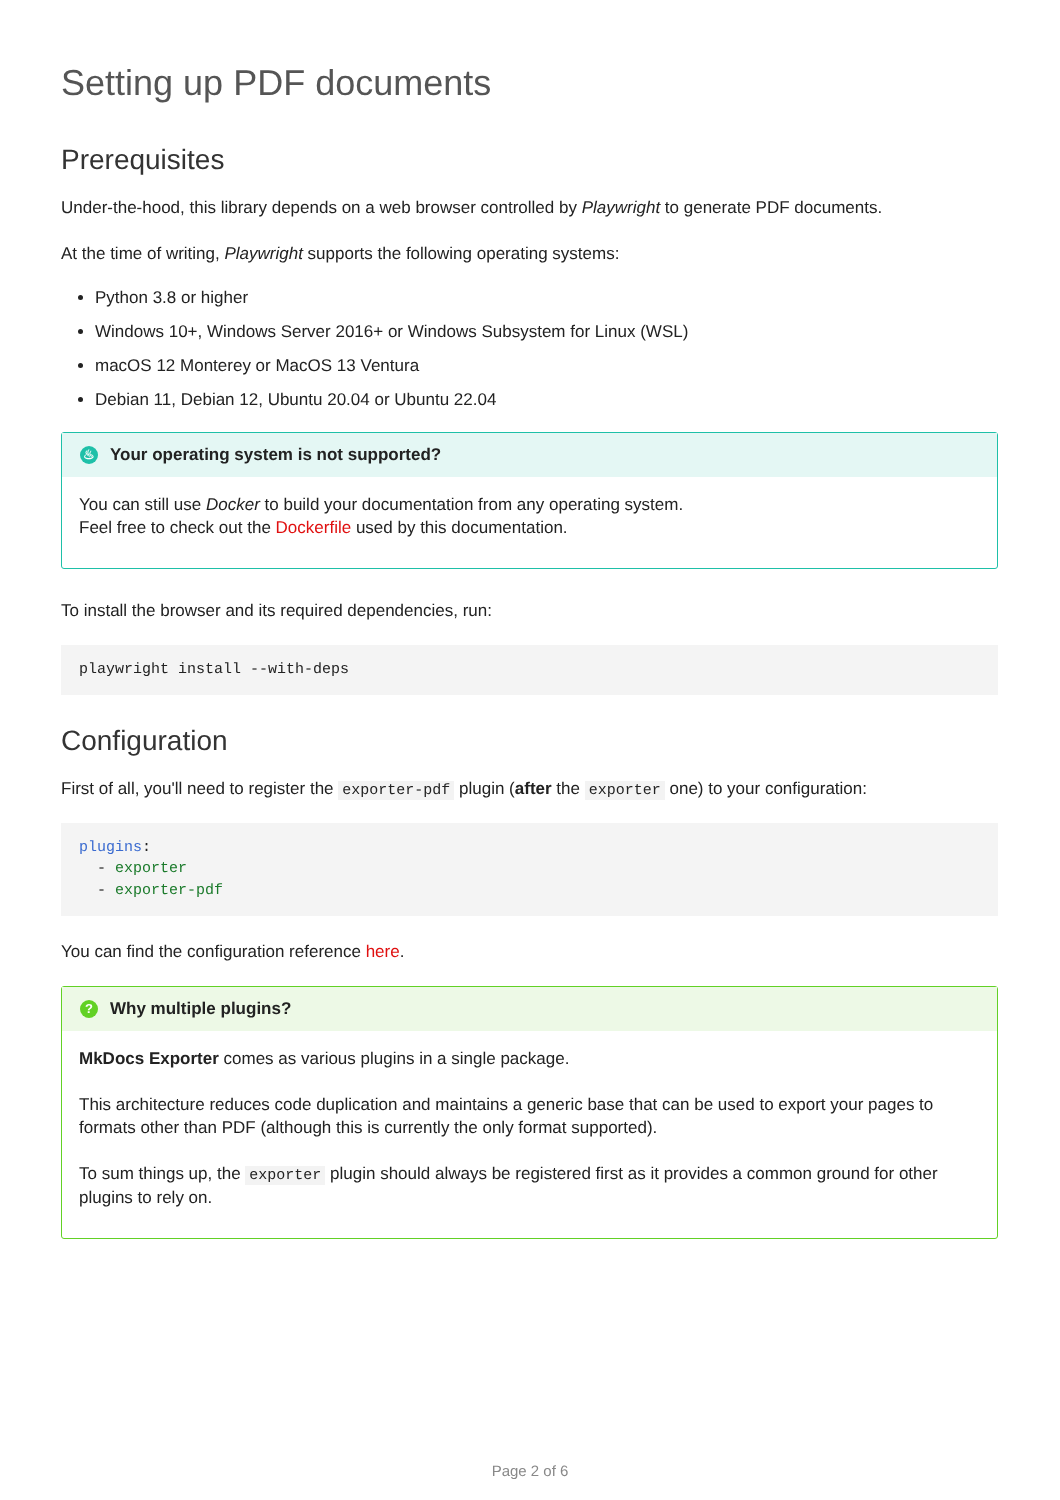Setting up PDF documents
Prerequisites
Under-the-hood, this library depends on a web browser controlled by Playwright to generate PDF documents.
At the time of writing, Playwright supports the following operating systems:
Python 3.8 or higher
Windows 10+, Windows Server 2016+ or Windows Subsystem for Linux (WSL)
macOS 12 Monterey or MacOS 13 Ventura
Debian 11, Debian 12, Ubuntu 20.04 or Ubuntu 22.04
♨ Your operating system is not supported?
You can still use Docker to build your documentation from any operating system.
Feel free to check out the Dockerfile used by this documentation.
To install the browser and its required dependencies, run:
playwright install --with-deps
Configuration
First of all, you'll need to register the exporter-pdf plugin (after the exporter one) to your configuration:
plugins:
  - exporter
  - exporter-pdf
You can find the configuration reference here.
? Why multiple plugins?
MkDocs Exporter comes as various plugins in a single package.
This architecture reduces code duplication and maintains a generic base that can be used to export your pages to formats other than PDF (although this is currently the only format supported).
To sum things up, the exporter plugin should always be registered first as it provides a common ground for other plugins to rely on.
Page 2 of 6